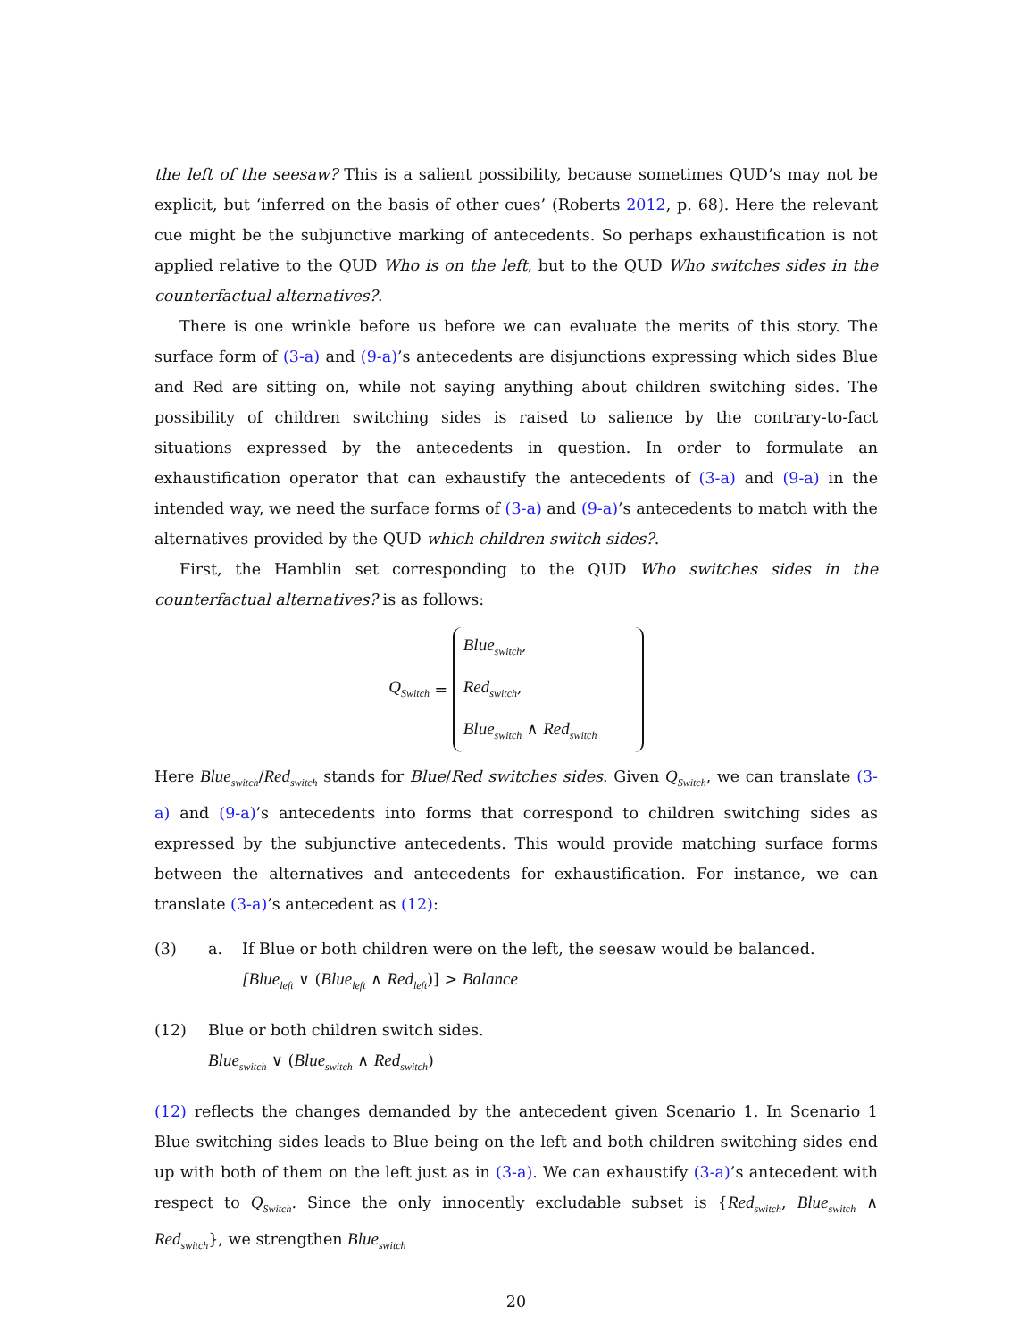the left of the seesaw? This is a salient possibility, because sometimes QUD’s may not be explicit, but ‘inferred on the basis of other cues’ (Roberts 2012, p. 68). Here the relevant cue might be the subjunctive marking of antecedents. So perhaps exhaustification is not applied relative to the QUD Who is on the left, but to the QUD Who switches sides in the counterfactual alternatives?.
There is one wrinkle before us before we can evaluate the merits of this story. The surface form of (3-a) and (9-a)’s antecedents are disjunctions expressing which sides Blue and Red are sitting on, while not saying anything about children switching sides. The possibility of children switching sides is raised to salience by the contrary-to-fact situations expressed by the antecedents in question. In order to formulate an exhaustification operator that can exhaustify the antecedents of (3-a) and (9-a) in the intended way, we need the surface forms of (3-a) and (9-a)’s antecedents to match with the alternatives provided by the QUD which children switch sides?.
First, the Hamblin set corresponding to the QUD Who switches sides in the counterfactual alternatives? is as follows:
Q<sub>Switch</sub> =
Blue<sub>switch</sub>,
Red<sub>switch</sub>,
Blue<sub>switch</sub> ∧ Red<sub>switch</sub>
Here Blue<sub>switch</sub>/Red<sub>switch</sub> stands for Blue/Red switches sides. Given Q<sub>Switch</sub>, we can translate (3-a) and (9-a)’s antecedents into forms that correspond to children switching sides as expressed by the subjunctive antecedents. This would provide matching surface forms between the alternatives and antecedents for exhaustification. For instance, we can translate (3-a)’s antecedent as (12):
(3) a. If Blue or both children were on the left, the seesaw would be balanced.
[Blue<sub>left</sub> ∨ (Blue<sub>left</sub> ∧ Red<sub>left</sub>)] > Balance
(12) Blue or both children switch sides.
Blue<sub>switch</sub> ∨ (Blue<sub>switch</sub> ∧ Red<sub>switch</sub>)
(12) reflects the changes demanded by the antecedent given Scenario 1. In Scenario 1 Blue switching sides leads to Blue being on the left and both children switching sides end up with both of them on the left just as in (3-a). We can exhaustify (3-a)’s antecedent with respect to Q<sub>Switch</sub>. Since the only innocently excludable subset is {Red<sub>switch</sub>, Blue<sub>switch</sub> ∧ Red<sub>switch</sub>}, we strengthen Blue<sub>switch</sub>
20